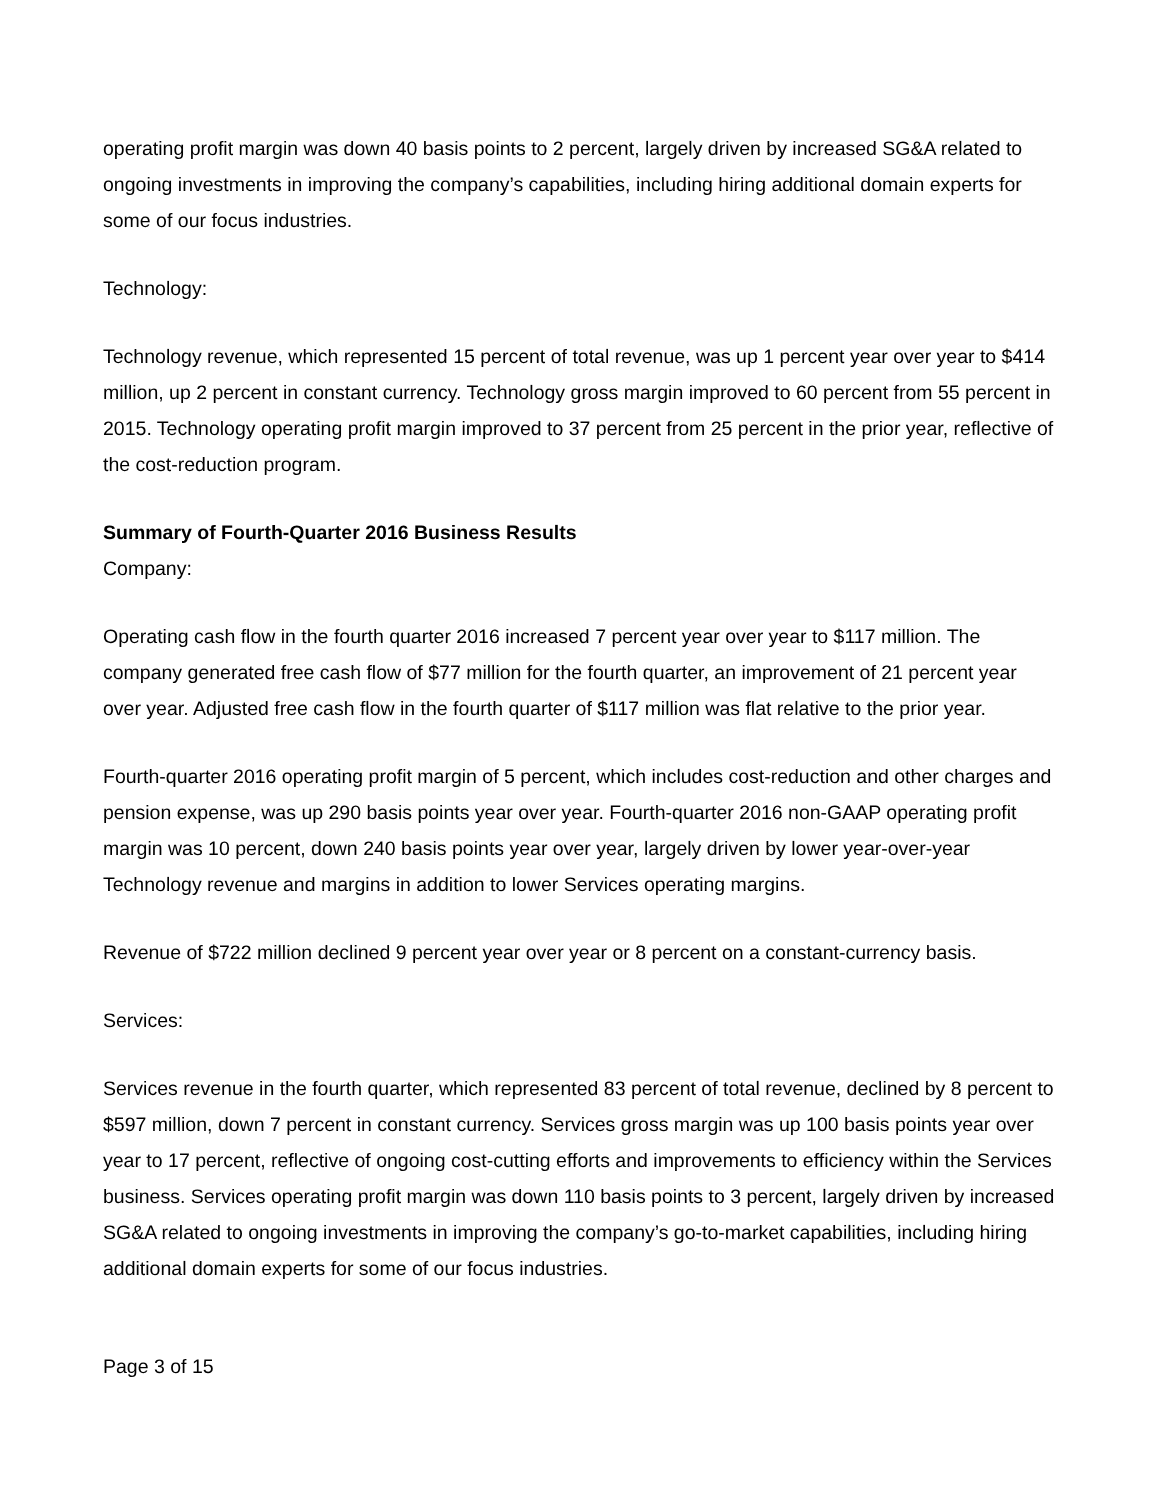operating profit margin was down 40 basis points to 2 percent, largely driven by increased SG&A related to ongoing investments in improving the company’s capabilities, including hiring additional domain experts for some of our focus industries.
Technology:
Technology revenue, which represented 15 percent of total revenue, was up 1 percent year over year to $414 million, up 2 percent in constant currency. Technology gross margin improved to 60 percent from 55 percent in 2015. Technology operating profit margin improved to 37 percent from 25 percent in the prior year, reflective of the cost-reduction program.
Summary of Fourth-Quarter 2016 Business Results
Company:
Operating cash flow in the fourth quarter 2016 increased 7 percent year over year to $117 million. The company generated free cash flow of $77 million for the fourth quarter, an improvement of 21 percent year over year. Adjusted free cash flow in the fourth quarter of $117 million was flat relative to the prior year.
Fourth-quarter 2016 operating profit margin of 5 percent, which includes cost-reduction and other charges and pension expense, was up 290 basis points year over year. Fourth-quarter 2016 non-GAAP operating profit margin was 10 percent, down 240 basis points year over year, largely driven by lower year-over-year Technology revenue and margins in addition to lower Services operating margins.
Revenue of $722 million declined 9 percent year over year or 8 percent on a constant-currency basis.
Services:
Services revenue in the fourth quarter, which represented 83 percent of total revenue, declined by 8 percent to $597 million, down 7 percent in constant currency. Services gross margin was up 100 basis points year over year to 17 percent, reflective of ongoing cost-cutting efforts and improvements to efficiency within the Services business. Services operating profit margin was down 110 basis points to 3 percent, largely driven by increased SG&A related to ongoing investments in improving the company’s go-to-market capabilities, including hiring additional domain experts for some of our focus industries.
Page 3 of 15